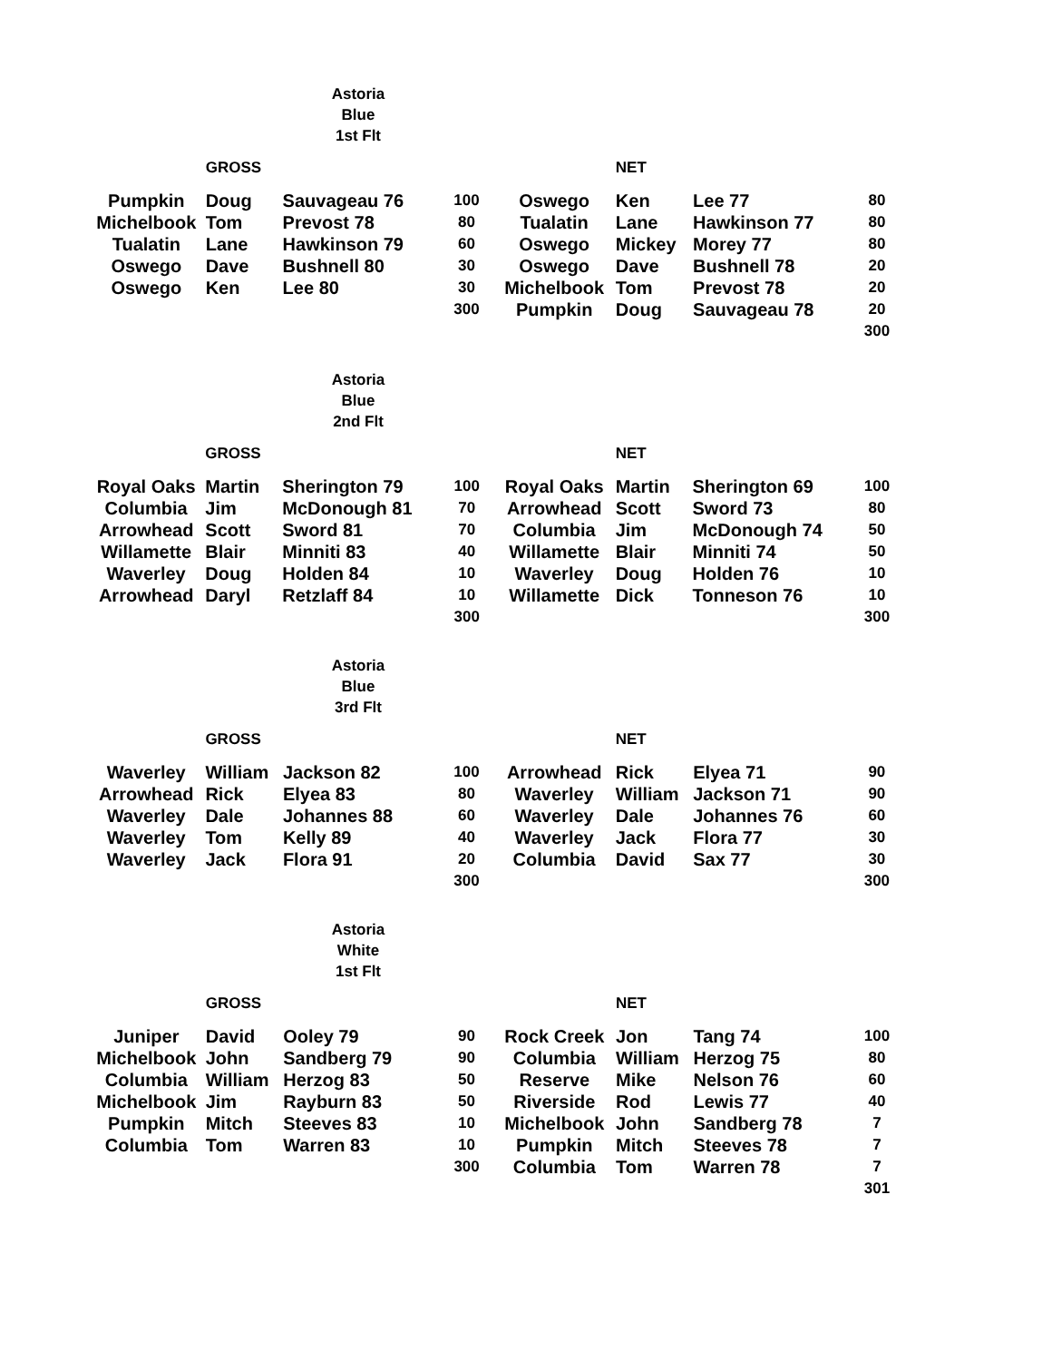Astoria
Blue
1st Flt
| | GROSS | | | | NET | | |
| --- | --- | --- | --- | --- | --- | --- | --- |
| Pumpkin | Doug | Sauvageau 76 | 100 | Oswego | Ken | Lee 77 | 80 |
| Michelbook | Tom | Prevost 78 | 80 | Tualatin | Lane | Hawkinson 77 | 80 |
| Tualatin | Lane | Hawkinson 79 | 60 | Oswego | Mickey | Morey 77 | 80 |
| Oswego | Dave | Bushnell 80 | 30 | Oswego | Dave | Bushnell 78 | 20 |
| Oswego | Ken | Lee 80 | 30 | Michelbook | Tom | Prevost 78 | 20 |
| | | | 300 | Pumpkin | Doug | Sauvageau 78 | 20 |
| | | | | | | | 300 |
Astoria
Blue
2nd Flt
| | GROSS | | | | NET | | |
| --- | --- | --- | --- | --- | --- | --- | --- |
| Royal Oaks | Martin | Sherington 79 | 100 | Royal Oaks | Martin | Sherington 69 | 100 |
| Columbia | Jim | McDonough 81 | 70 | Arrowhead | Scott | Sword 73 | 80 |
| Arrowhead | Scott | Sword 81 | 70 | Columbia | Jim | McDonough 74 | 50 |
| Willamette | Blair | Minniti 83 | 40 | Willamette | Blair | Minniti 74 | 50 |
| Waverley | Doug | Holden 84 | 10 | Waverley | Doug | Holden 76 | 10 |
| Arrowhead | Daryl | Retzlaff 84 | 10 | Willamette | Dick | Tonneson 76 | 10 |
| | | | 300 | | | | 300 |
Astoria
Blue
3rd Flt
| | GROSS | | | | NET | | |
| --- | --- | --- | --- | --- | --- | --- | --- |
| Waverley | William | Jackson 82 | 100 | Arrowhead | Rick | Elyea 71 | 90 |
| Arrowhead | Rick | Elyea 83 | 80 | Waverley | William | Jackson 71 | 90 |
| Waverley | Dale | Johannes 88 | 60 | Waverley | Dale | Johannes 76 | 60 |
| Waverley | Tom | Kelly 89 | 40 | Waverley | Jack | Flora 77 | 30 |
| Waverley | Jack | Flora 91 | 20 | Columbia | David | Sax 77 | 30 |
| | | | 300 | | | | 300 |
Astoria
White
1st Flt
| | GROSS | | | | NET | | |
| --- | --- | --- | --- | --- | --- | --- | --- |
| Juniper | David | Ooley 79 | 90 | Rock Creek | Jon | Tang 74 | 100 |
| Michelbook | John | Sandberg 79 | 90 | Columbia | William | Herzog 75 | 80 |
| Columbia | William | Herzog 83 | 50 | Reserve | Mike | Nelson 76 | 60 |
| Michelbook | Jim | Rayburn 83 | 50 | Riverside | Rod | Lewis 77 | 40 |
| Pumpkin | Mitch | Steeves 83 | 10 | Michelbook | John | Sandberg 78 | 7 |
| Columbia | Tom | Warren 83 | 10 | Pumpkin | Mitch | Steeves 78 | 7 |
| | | | 300 | Columbia | Tom | Warren 78 | 7 |
| | | | | | | | 301 |